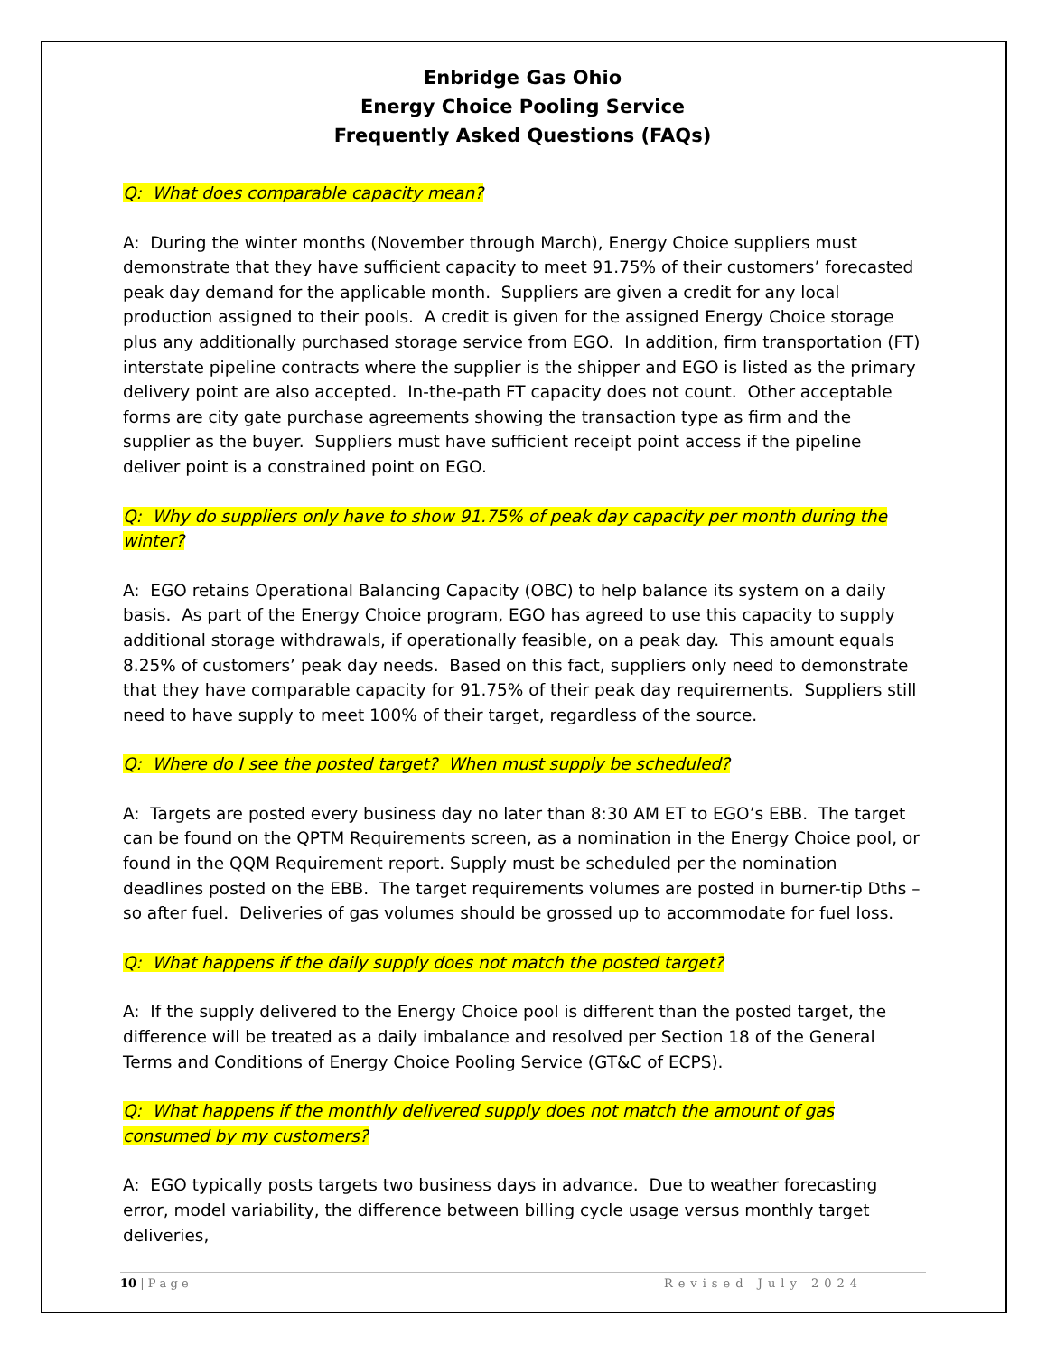Enbridge Gas Ohio
Energy Choice Pooling Service
Frequently Asked Questions (FAQs)
Q: What does comparable capacity mean?
A: During the winter months (November through March), Energy Choice suppliers must demonstrate that they have sufficient capacity to meet 91.75% of their customers’ forecasted peak day demand for the applicable month. Suppliers are given a credit for any local production assigned to their pools. A credit is given for the assigned Energy Choice storage plus any additionally purchased storage service from EGO. In addition, firm transportation (FT) interstate pipeline contracts where the supplier is the shipper and EGO is listed as the primary delivery point are also accepted. In-the-path FT capacity does not count. Other acceptable forms are city gate purchase agreements showing the transaction type as firm and the supplier as the buyer. Suppliers must have sufficient receipt point access if the pipeline deliver point is a constrained point on EGO.
Q: Why do suppliers only have to show 91.75% of peak day capacity per month during the winter?
A: EGO retains Operational Balancing Capacity (OBC) to help balance its system on a daily basis. As part of the Energy Choice program, EGO has agreed to use this capacity to supply additional storage withdrawals, if operationally feasible, on a peak day. This amount equals 8.25% of customers’ peak day needs. Based on this fact, suppliers only need to demonstrate that they have comparable capacity for 91.75% of their peak day requirements. Suppliers still need to have supply to meet 100% of their target, regardless of the source.
Q: Where do I see the posted target? When must supply be scheduled?
A: Targets are posted every business day no later than 8:30 AM ET to EGO’s EBB. The target can be found on the QPTM Requirements screen, as a nomination in the Energy Choice pool, or found in the QQM Requirement report. Supply must be scheduled per the nomination deadlines posted on the EBB. The target requirements volumes are posted in burner-tip Dths – so after fuel. Deliveries of gas volumes should be grossed up to accommodate for fuel loss.
Q: What happens if the daily supply does not match the posted target?
A: If the supply delivered to the Energy Choice pool is different than the posted target, the difference will be treated as a daily imbalance and resolved per Section 18 of the General Terms and Conditions of Energy Choice Pooling Service (GT&C of ECPS).
Q: What happens if the monthly delivered supply does not match the amount of gas consumed by my customers?
A: EGO typically posts targets two business days in advance. Due to weather forecasting error, model variability, the difference between billing cycle usage versus monthly target deliveries,
10 | P a g e Revised July 2024